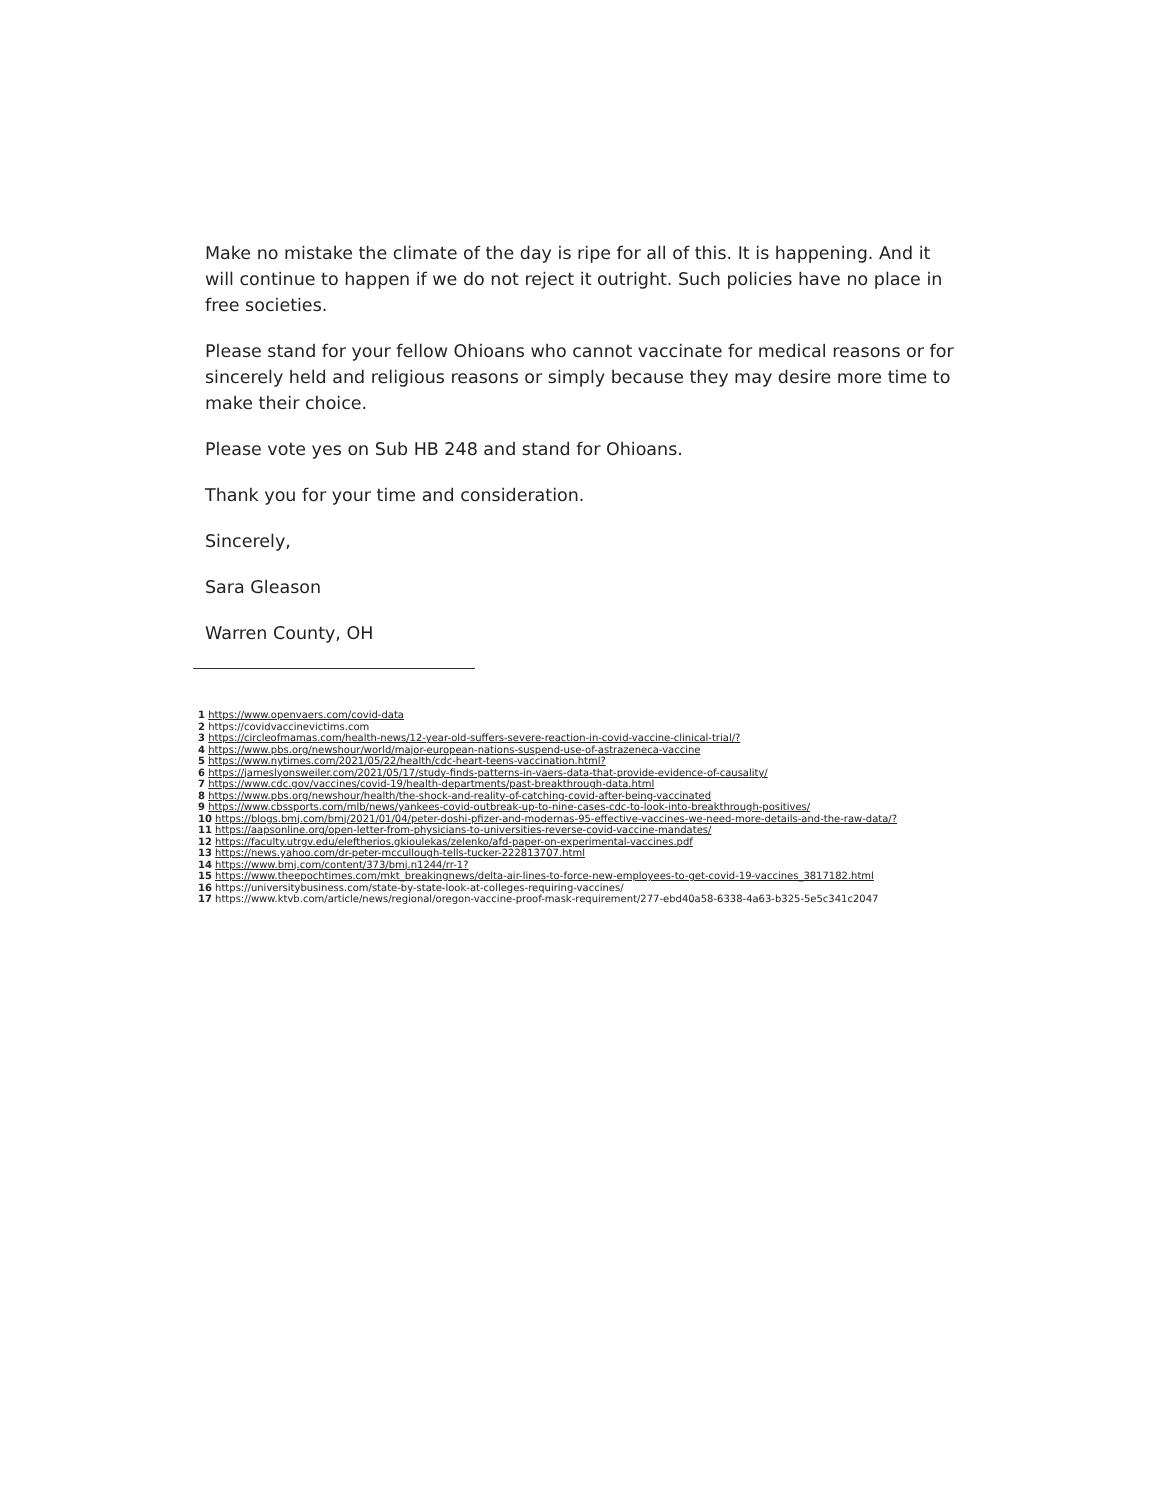Make no mistake the climate of the day is ripe for all of this. It is happening. And it will continue to happen if we do not reject it outright. Such policies have no place in free societies.
Please stand for your fellow Ohioans who cannot vaccinate for medical reasons or for sincerely held and religious reasons or simply because they may desire more time to make their choice.
Please vote yes on Sub HB 248 and stand for Ohioans.
Thank you for your time and consideration.
Sincerely,
Sara Gleason
Warren County, OH
1 https://www.openvaers.com/covid-data
2 https://covidvaccinevictims.com
3 https://circleofmamas.com/health-news/12-year-old-suffers-severe-reaction-in-covid-vaccine-clinical-trial/?
4 https://www.pbs.org/newshour/world/major-european-nations-suspend-use-of-astrazeneca-vaccine
5 https://www.nytimes.com/2021/05/22/health/cdc-heart-teens-vaccination.html?
6 https://jameslyonsweiler.com/2021/05/17/study-finds-patterns-in-vaers-data-that-provide-evidence-of-causality/
7 https://www.cdc.gov/vaccines/covid-19/health-departments/past-breakthrough-data.html
8 https://www.pbs.org/newshour/health/the-shock-and-reality-of-catching-covid-after-being-vaccinated
9 https://www.cbssports.com/mlb/news/yankees-covid-outbreak-up-to-nine-cases-cdc-to-look-into-breakthrough-positives/
10 https://blogs.bmj.com/bmj/2021/01/04/peter-doshi-pfizer-and-modernas-95-effective-vaccines-we-need-more-details-and-the-raw-data/?
11 https://aapsonline.org/open-letter-from-physicians-to-universities-reverse-covid-vaccine-mandates/
12 https://faculty.utrgv.edu/eleftherios.gkioulekas/zelenko/afd-paper-on-experimental-vaccines.pdf
13 https://news.yahoo.com/dr-peter-mccullough-tells-tucker-222813707.html
14 https://www.bmj.com/content/373/bmj.n1244/rr-1?
15 https://www.theepochtimes.com/mkt_breakingnews/delta-air-lines-to-force-new-employees-to-get-covid-19-vaccines_3817182.html
16 https://universitybusiness.com/state-by-state-look-at-colleges-requiring-vaccines/
17 https://www.ktvb.com/article/news/regional/oregon-vaccine-proof-mask-requirement/277-ebd40a58-6338-4a63-b325-5e5c341c2047